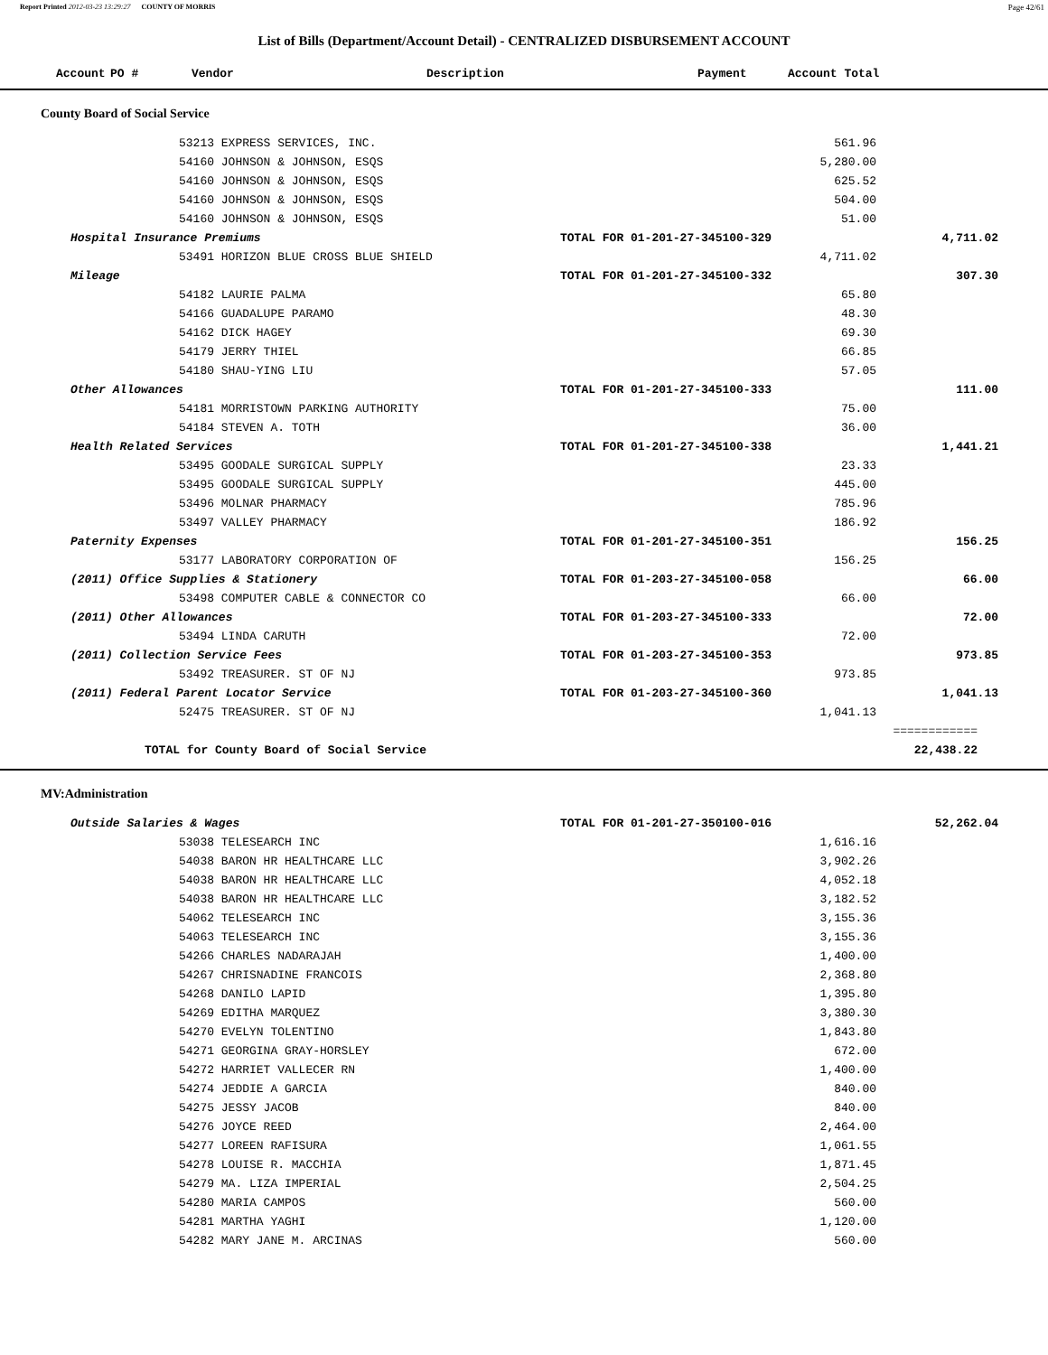Report Printed 2012-03-23 13:29:27 COUNTY OF MORRIS Page 42/61
List of Bills (Department/Account Detail) - CENTRALIZED DISBURSEMENT ACCOUNT
| Account | PO # | Vendor | Description | Payment | Account Total |
| --- | --- | --- | --- | --- | --- |
County Board of Social Service
| | 53213 EXPRESS SERVICES, INC. | | 561.96 | |
| | 54160 JOHNSON & JOHNSON, ESQS | | 5,280.00 | |
| | 54160 JOHNSON & JOHNSON, ESQS | | 625.52 | |
| | 54160 JOHNSON & JOHNSON, ESQS | | 504.00 | |
| | 54160 JOHNSON & JOHNSON, ESQS | | 51.00 | |
| Hospital Insurance Premiums | | TOTAL FOR 01-201-27-345100-329 | | 4,711.02 |
| | 53491 HORIZON BLUE CROSS BLUE SHIELD | | 4,711.02 | |
| Mileage | | TOTAL FOR 01-201-27-345100-332 | | 307.30 |
| | 54182 LAURIE PALMA | | 65.80 | |
| | 54166 GUADALUPE PARAMO | | 48.30 | |
| | 54162 DICK HAGEY | | 69.30 | |
| | 54179 JERRY THIEL | | 66.85 | |
| | 54180 SHAU-YING LIU | | 57.05 | |
| Other Allowances | | TOTAL FOR 01-201-27-345100-333 | | 111.00 |
| | 54181 MORRISTOWN PARKING AUTHORITY | | 75.00 | |
| | 54184 STEVEN A. TOTH | | 36.00 | |
| Health Related Services | | TOTAL FOR 01-201-27-345100-338 | | 1,441.21 |
| | 53495 GOODALE SURGICAL SUPPLY | | 23.33 | |
| | 53495 GOODALE SURGICAL SUPPLY | | 445.00 | |
| | 53496 MOLNAR PHARMACY | | 785.96 | |
| | 53497 VALLEY PHARMACY | | 186.92 | |
| Paternity Expenses | | TOTAL FOR 01-201-27-345100-351 | | 156.25 |
| | 53177 LABORATORY CORPORATION OF | | 156.25 | |
| (2011) Office Supplies & Stationery | | TOTAL FOR 01-203-27-345100-058 | | 66.00 |
| | 53498 COMPUTER CABLE & CONNECTOR CO | | 66.00 | |
| (2011) Other Allowances | | TOTAL FOR 01-203-27-345100-333 | | 72.00 |
| | 53494 LINDA CARUTH | | 72.00 | |
| (2011) Collection Service Fees | | TOTAL FOR 01-203-27-345100-353 | | 973.85 |
| | 53492 TREASURER. ST OF NJ | | 973.85 | |
| (2011) Federal Parent Locator Service | | TOTAL FOR 01-203-27-345100-360 | | 1,041.13 |
| | 52475 TREASURER. ST OF NJ | | 1,041.13 | |
| | | | | ============ |
| TOTAL for County Board of Social Service | | | | 22,438.22 |
MV:Administration
| Outside Salaries & Wages | | TOTAL FOR 01-201-27-350100-016 | | 52,262.04 |
| | 53038 TELESEARCH INC | | 1,616.16 | |
| | 54038 BARON HR HEALTHCARE LLC | | 3,902.26 | |
| | 54038 BARON HR HEALTHCARE LLC | | 4,052.18 | |
| | 54038 BARON HR HEALTHCARE LLC | | 3,182.52 | |
| | 54062 TELESEARCH INC | | 3,155.36 | |
| | 54063 TELESEARCH INC | | 3,155.36 | |
| | 54266 CHARLES NADARAJAH | | 1,400.00 | |
| | 54267 CHRISNADINE FRANCOIS | | 2,368.80 | |
| | 54268 DANILO LAPID | | 1,395.80 | |
| | 54269 EDITHA MARQUEZ | | 3,380.30 | |
| | 54270 EVELYN TOLENTINO | | 1,843.80 | |
| | 54271 GEORGINA GRAY-HORSLEY | | 672.00 | |
| | 54272 HARRIET VALLECER RN | | 1,400.00 | |
| | 54274 JEDDIE A GARCIA | | 840.00 | |
| | 54275 JESSY JACOB | | 840.00 | |
| | 54276 JOYCE REED | | 2,464.00 | |
| | 54277 LOREEN RAFISURA | | 1,061.55 | |
| | 54278 LOUISE R. MACCHIA | | 1,871.45 | |
| | 54279 MA. LIZA IMPERIAL | | 2,504.25 | |
| | 54280 MARIA CAMPOS | | 560.00 | |
| | 54281 MARTHA YAGHI | | 1,120.00 | |
| | 54282 MARY JANE M. ARCINAS | | 560.00 | |